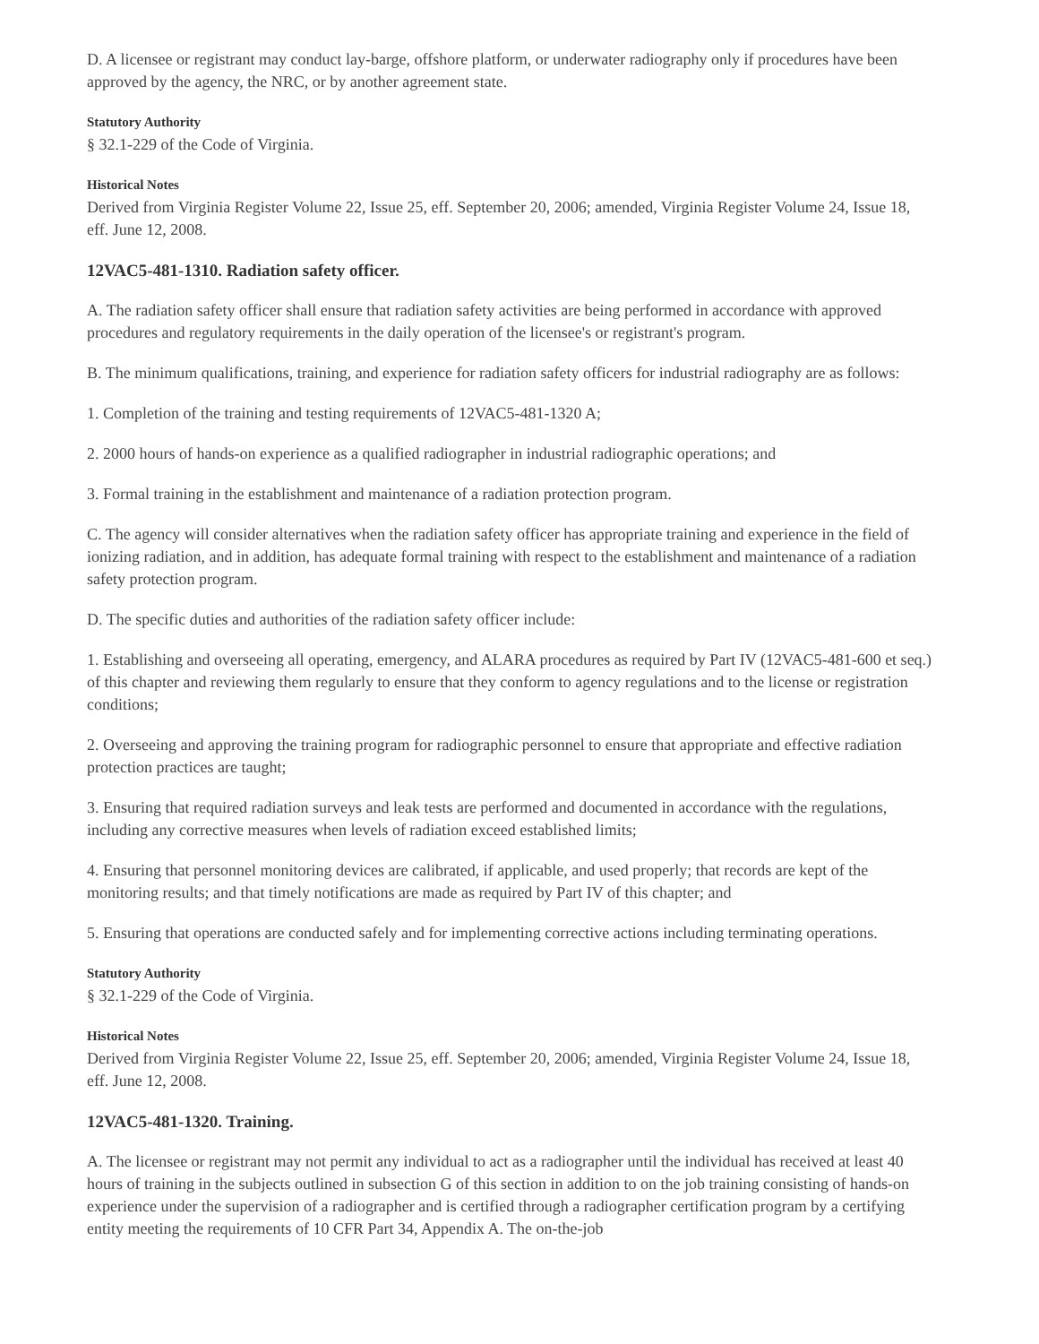D. A licensee or registrant may conduct lay-barge, offshore platform, or underwater radiography only if procedures have been approved by the agency, the NRC, or by another agreement state.
Statutory Authority
§ 32.1-229 of the Code of Virginia.
Historical Notes
Derived from Virginia Register Volume 22, Issue 25, eff. September 20, 2006; amended, Virginia Register Volume 24, Issue 18, eff. June 12, 2008.
12VAC5-481-1310. Radiation safety officer.
A. The radiation safety officer shall ensure that radiation safety activities are being performed in accordance with approved procedures and regulatory requirements in the daily operation of the licensee's or registrant's program.
B. The minimum qualifications, training, and experience for radiation safety officers for industrial radiography are as follows:
1. Completion of the training and testing requirements of 12VAC5-481-1320 A;
2. 2000 hours of hands-on experience as a qualified radiographer in industrial radiographic operations; and
3. Formal training in the establishment and maintenance of a radiation protection program.
C. The agency will consider alternatives when the radiation safety officer has appropriate training and experience in the field of ionizing radiation, and in addition, has adequate formal training with respect to the establishment and maintenance of a radiation safety protection program.
D. The specific duties and authorities of the radiation safety officer include:
1. Establishing and overseeing all operating, emergency, and ALARA procedures as required by Part IV (12VAC5-481-600 et seq.) of this chapter and reviewing them regularly to ensure that they conform to agency regulations and to the license or registration conditions;
2. Overseeing and approving the training program for radiographic personnel to ensure that appropriate and effective radiation protection practices are taught;
3. Ensuring that required radiation surveys and leak tests are performed and documented in accordance with the regulations, including any corrective measures when levels of radiation exceed established limits;
4. Ensuring that personnel monitoring devices are calibrated, if applicable, and used properly; that records are kept of the monitoring results; and that timely notifications are made as required by Part IV of this chapter; and
5. Ensuring that operations are conducted safely and for implementing corrective actions including terminating operations.
Statutory Authority
§ 32.1-229 of the Code of Virginia.
Historical Notes
Derived from Virginia Register Volume 22, Issue 25, eff. September 20, 2006; amended, Virginia Register Volume 24, Issue 18, eff. June 12, 2008.
12VAC5-481-1320. Training.
A. The licensee or registrant may not permit any individual to act as a radiographer until the individual has received at least 40 hours of training in the subjects outlined in subsection G of this section in addition to on the job training consisting of hands-on experience under the supervision of a radiographer and is certified through a radiographer certification program by a certifying entity meeting the requirements of 10 CFR Part 34, Appendix A. The on-the-job